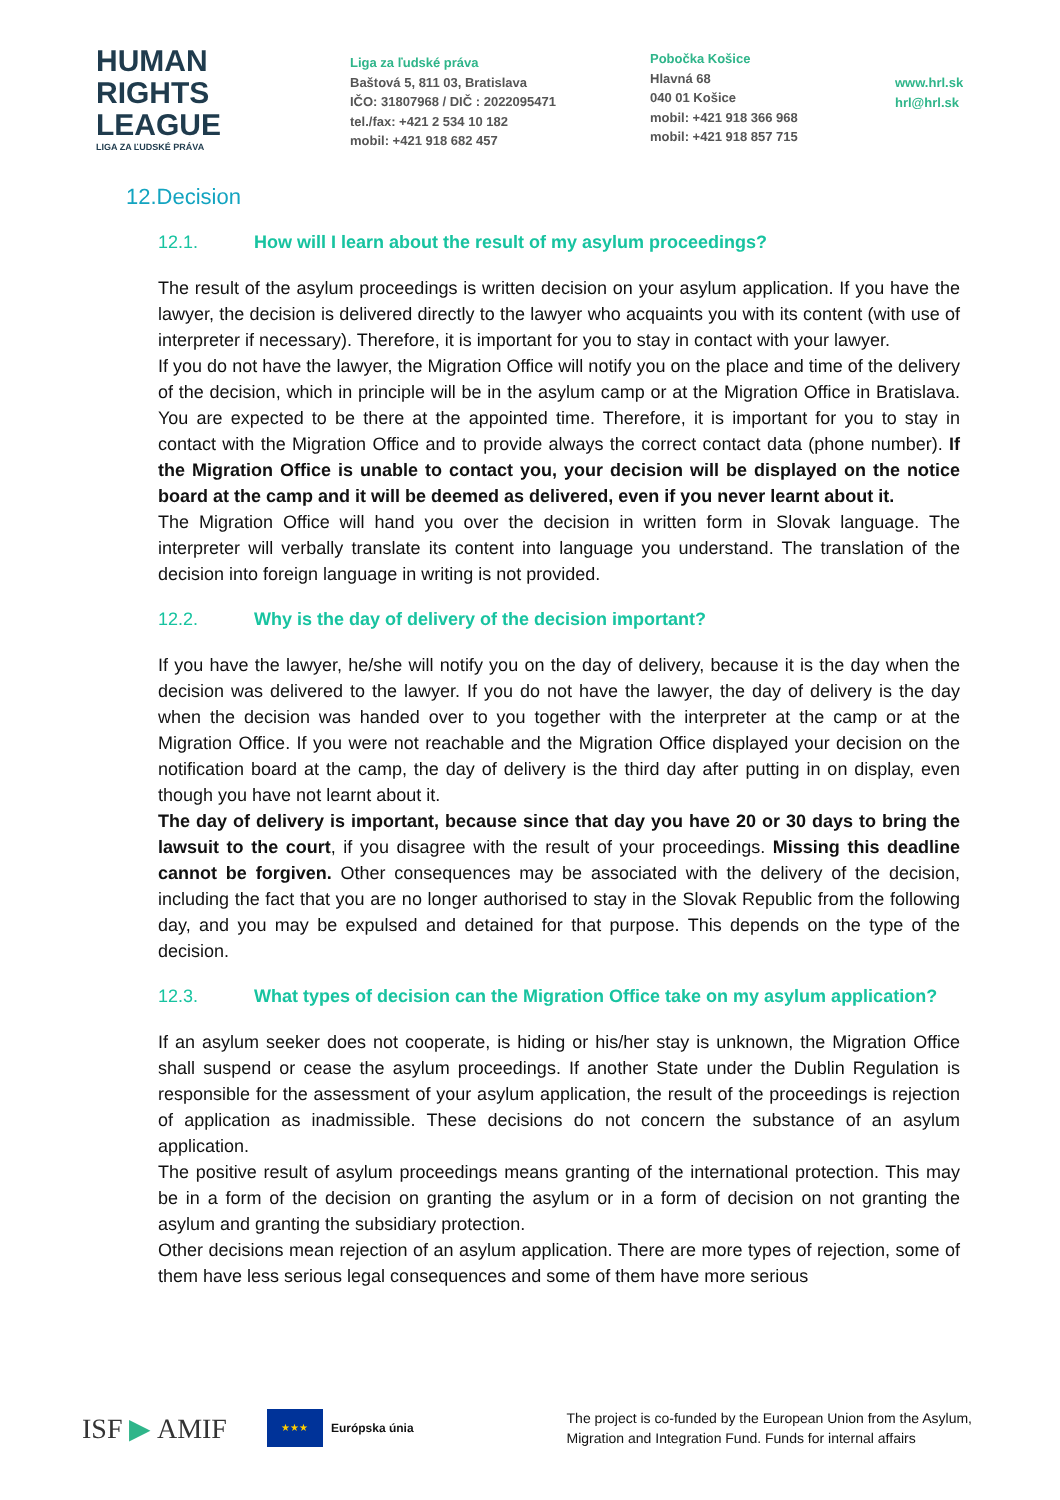HUMAN
RIGHTS
LEAGUE
LIGA ZA ĽUDSKÉ PRÁVA
Liga za ľudské práva
Baštová 5, 811 03, Bratislava
IČO: 31807968 / DIČ : 2022095471
tel./fax: +421 2 534 10 182
mobil: +421 918 682 457
Pobočka Košice
Hlavná 68
040 01 Košice
mobil: +421 918 366 968
mobil: +421 918 857 715
www.hrl.sk
hrl@hrl.sk
12.Decision
12.1. How will I learn about the result of my asylum proceedings?
The result of the asylum proceedings is written decision on your asylum application. If you have the lawyer, the decision is delivered directly to the lawyer who acquaints you with its content (with use of interpreter if necessary). Therefore, it is important for you to stay in contact with your lawyer.
If you do not have the lawyer, the Migration Office will notify you on the place and time of the delivery of the decision, which in principle will be in the asylum camp or at the Migration Office in Bratislava. You are expected to be there at the appointed time. Therefore, it is important for you to stay in contact with the Migration Office and to provide always the correct contact data (phone number). If the Migration Office is unable to contact you, your decision will be displayed on the notice board at the camp and it will be deemed as delivered, even if you never learnt about it.
The Migration Office will hand you over the decision in written form in Slovak language. The interpreter will verbally translate its content into language you understand. The translation of the decision into foreign language in writing is not provided.
12.2. Why is the day of delivery of the decision important?
If you have the lawyer, he/she will notify you on the day of delivery, because it is the day when the decision was delivered to the lawyer. If you do not have the lawyer, the day of delivery is the day when the decision was handed over to you together with the interpreter at the camp or at the Migration Office. If you were not reachable and the Migration Office displayed your decision on the notification board at the camp, the day of delivery is the third day after putting in on display, even though you have not learnt about it.
The day of delivery is important, because since that day you have 20 or 30 days to bring the lawsuit to the court, if you disagree with the result of your proceedings. Missing this deadline cannot be forgiven. Other consequences may be associated with the delivery of the decision, including the fact that you are no longer authorised to stay in the Slovak Republic from the following day, and you may be expulsed and detained for that purpose. This depends on the type of the decision.
12.3. What types of decision can the Migration Office take on my asylum application?
If an asylum seeker does not cooperate, is hiding or his/her stay is unknown, the Migration Office shall suspend or cease the asylum proceedings. If another State under the Dublin Regulation is responsible for the assessment of your asylum application, the result of the proceedings is rejection of application as inadmissible. These decisions do not concern the substance of an asylum application.
The positive result of asylum proceedings means granting of the international protection. This may be in a form of the decision on granting the asylum or in a form of decision on not granting the asylum and granting the subsidiary protection.
Other decisions mean rejection of an asylum application. There are more types of rejection, some of them have less serious legal consequences and some of them have more serious
ISF ▶ AMIF
★★★
Európska únia
The project is co-funded by the European Union from the Asylum,
Migration and Integration Fund. Funds for internal affairs